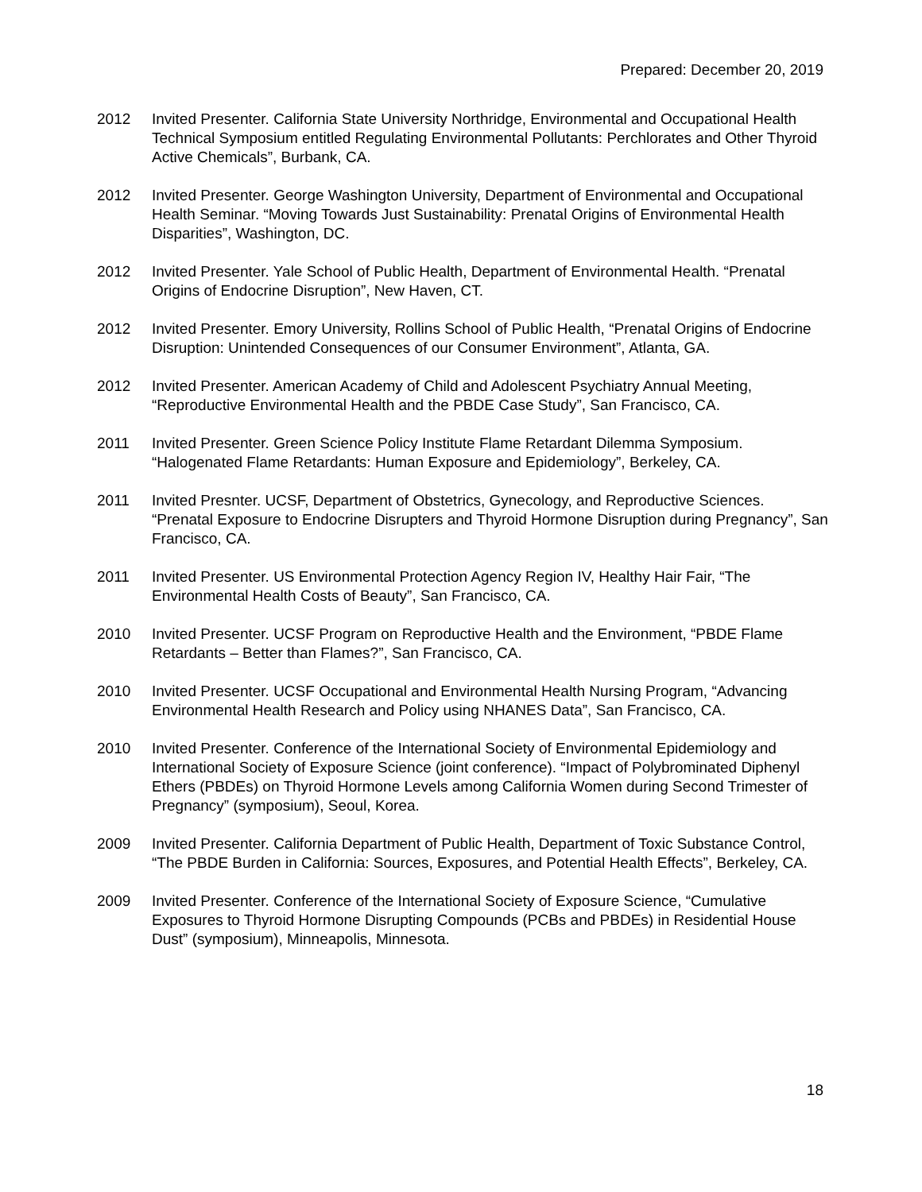Prepared: December 20, 2019
2012 Invited Presenter. California State University Northridge, Environmental and Occupational Health Technical Symposium entitled Regulating Environmental Pollutants: Perchlorates and Other Thyroid Active Chemicals”, Burbank, CA.
2012 Invited Presenter. George Washington University, Department of Environmental and Occupational Health Seminar. “Moving Towards Just Sustainability: Prenatal Origins of Environmental Health Disparities”, Washington, DC.
2012 Invited Presenter. Yale School of Public Health, Department of Environmental Health. “Prenatal Origins of Endocrine Disruption”, New Haven, CT.
2012 Invited Presenter. Emory University, Rollins School of Public Health, “Prenatal Origins of Endocrine Disruption: Unintended Consequences of our Consumer Environment”, Atlanta, GA.
2012 Invited Presenter. American Academy of Child and Adolescent Psychiatry Annual Meeting, “Reproductive Environmental Health and the PBDE Case Study”, San Francisco, CA.
2011 Invited Presenter. Green Science Policy Institute Flame Retardant Dilemma Symposium. “Halogenated Flame Retardants: Human Exposure and Epidemiology”, Berkeley, CA.
2011 Invited Presnter. UCSF, Department of Obstetrics, Gynecology, and Reproductive Sciences. “Prenatal Exposure to Endocrine Disrupters and Thyroid Hormone Disruption during Pregnancy”, San Francisco, CA.
2011 Invited Presenter. US Environmental Protection Agency Region IV, Healthy Hair Fair, “The Environmental Health Costs of Beauty”, San Francisco, CA.
2010 Invited Presenter. UCSF Program on Reproductive Health and the Environment, “PBDE Flame Retardants – Better than Flames?”, San Francisco, CA.
2010 Invited Presenter. UCSF Occupational and Environmental Health Nursing Program, “Advancing Environmental Health Research and Policy using NHANES Data”, San Francisco, CA.
2010 Invited Presenter. Conference of the International Society of Environmental Epidemiology and International Society of Exposure Science (joint conference). “Impact of Polybrominated Diphenyl Ethers (PBDEs) on Thyroid Hormone Levels among California Women during Second Trimester of Pregnancy” (symposium), Seoul, Korea.
2009 Invited Presenter. California Department of Public Health, Department of Toxic Substance Control, “The PBDE Burden in California: Sources, Exposures, and Potential Health Effects”, Berkeley, CA.
2009 Invited Presenter. Conference of the International Society of Exposure Science, “Cumulative Exposures to Thyroid Hormone Disrupting Compounds (PCBs and PBDEs) in Residential House Dust” (symposium), Minneapolis, Minnesota.
18